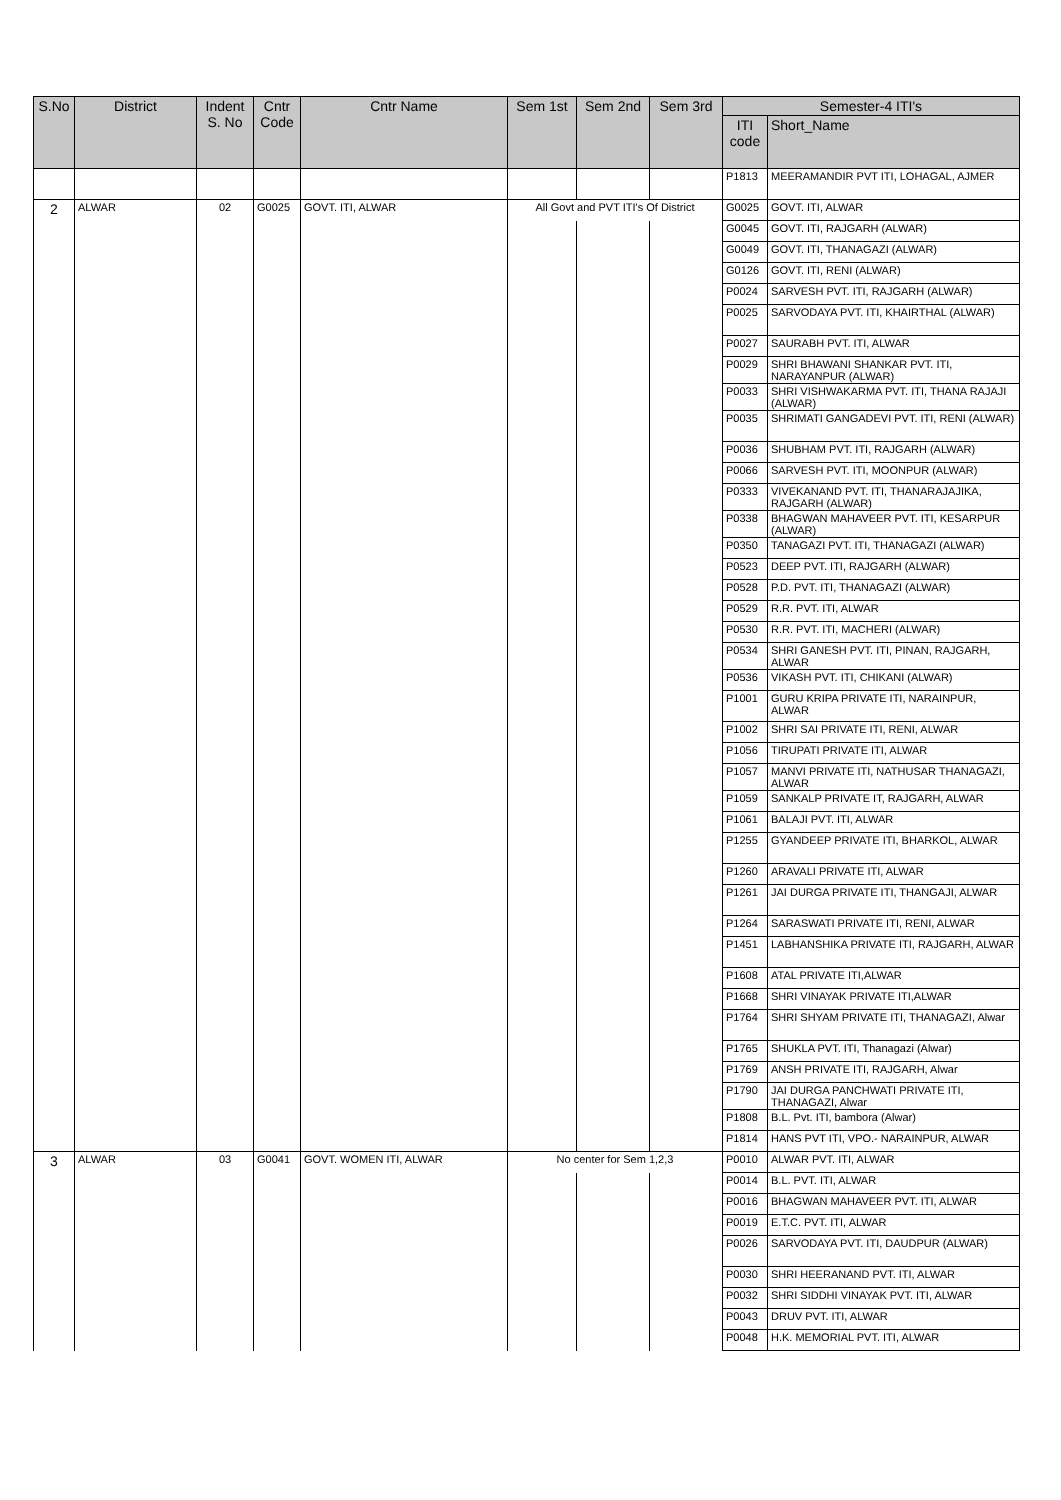| S.No | District | Indent S. No | Cntr Code | Cntr Name | Sem 1st | Sem 2nd | Sem 3rd | Semester-4 ITI's | |
| --- | --- | --- | --- | --- | --- | --- | --- | --- | --- |
| | | | | | | | | ITI code | Short_Name |
| | | | | | | | | P1813 | MEERAMANDIR PVT ITI, LOHAGAL, AJMER |
| 2 | ALWAR | 02 | G0025 | GOVT. ITI, ALWAR | All Govt and PVT ITI's Of District | | | G0025 | GOVT. ITI, ALWAR |
| | | | | | | | | G0045 | GOVT. ITI, RAJGARH (ALWAR) |
| | | | | | | | | G0049 | GOVT. ITI, THANAGAZI (ALWAR) |
| | | | | | | | | G0126 | GOVT. ITI, RENI (ALWAR) |
| | | | | | | | | P0024 | SARVESH PVT. ITI, RAJGARH (ALWAR) |
| | | | | | | | | P0025 | SARVODAYA PVT. ITI, KHAIRTHAL (ALWAR) |
| | | | | | | | | P0027 | SAURABH PVT. ITI, ALWAR |
| | | | | | | | | P0029 | SHRI BHAWANI SHANKAR PVT. ITI, NARAYANPUR (ALWAR) |
| | | | | | | | | P0033 | SHRI VISHWAKARMA PVT. ITI, THANA RAJAJI (ALWAR) |
| | | | | | | | | P0035 | SHRIMATI GANGADEVI PVT. ITI, RENI (ALWAR) |
| | | | | | | | | P0036 | SHUBHAM PVT. ITI, RAJGARH (ALWAR) |
| | | | | | | | | P0066 | SARVESH PVT. ITI, MOONPUR (ALWAR) |
| | | | | | | | | P0333 | VIVEKANAND PVT. ITI, THANARAJAJIKA, RAJGARH (ALWAR) |
| | | | | | | | | P0338 | BHAGWAN MAHAVEER PVT. ITI, KESARPUR (ALWAR) |
| | | | | | | | | P0350 | TANAGAZI PVT. ITI, THANAGAZI (ALWAR) |
| | | | | | | | | P0523 | DEEP PVT. ITI, RAJGARH (ALWAR) |
| | | | | | | | | P0528 | P.D. PVT. ITI, THANAGAZI (ALWAR) |
| | | | | | | | | P0529 | R.R. PVT. ITI, ALWAR |
| | | | | | | | | P0530 | R.R. PVT. ITI, MACHERI (ALWAR) |
| | | | | | | | | P0534 | SHRI GANESH PVT. ITI, PINAN, RAJGARH, ALWAR |
| | | | | | | | | P0536 | VIKASH PVT. ITI, CHIKANI (ALWAR) |
| | | | | | | | | P1001 | GURU KRIPA PRIVATE ITI, NARAINPUR, ALWAR |
| | | | | | | | | P1002 | SHRI SAI PRIVATE ITI, RENI, ALWAR |
| | | | | | | | | P1056 | TIRUPATI PRIVATE ITI, ALWAR |
| | | | | | | | | P1057 | MANVI PRIVATE ITI, NATHUSAR THANAGAZI, ALWAR |
| | | | | | | | | P1059 | SANKALP PRIVATE IT, RAJGARH, ALWAR |
| | | | | | | | | P1061 | BALAJI PVT. ITI, ALWAR |
| | | | | | | | | P1255 | GYANDEEP PRIVATE ITI, BHARKOL, ALWAR |
| | | | | | | | | P1260 | ARAVALI PRIVATE ITI, ALWAR |
| | | | | | | | | P1261 | JAI DURGA PRIVATE ITI, THANGAJI, ALWAR |
| | | | | | | | | P1264 | SARASWATI PRIVATE ITI, RENI, ALWAR |
| | | | | | | | | P1451 | LABHANSHIKA PRIVATE ITI, RAJGARH, ALWAR |
| | | | | | | | | P1608 | ATAL PRIVATE ITI,ALWAR |
| | | | | | | | | P1668 | SHRI VINAYAK PRIVATE ITI,ALWAR |
| | | | | | | | | P1764 | SHRI SHYAM PRIVATE ITI, THANAGAZI, Alwar |
| | | | | | | | | P1765 | SHUKLA PVT. ITI, Thanagazi (Alwar) |
| | | | | | | | | P1769 | ANSH PRIVATE ITI, RAJGARH, Alwar |
| | | | | | | | | P1790 | JAI DURGA PANCHWATI PRIVATE ITI, THANAGAZI, Alwar |
| | | | | | | | | P1808 | B.L. Pvt. ITI, bambora (Alwar) |
| | | | | | | | | P1814 | HANS PVT ITI, VPO.- NARAINPUR, ALWAR |
| 3 | ALWAR | 03 | G0041 | GOVT. WOMEN ITI, ALWAR | No center for Sem 1,2,3 | | | P0010 | ALWAR PVT. ITI, ALWAR |
| | | | | | | | | P0014 | B.L. PVT. ITI, ALWAR |
| | | | | | | | | P0016 | BHAGWAN MAHAVEER PVT. ITI, ALWAR |
| | | | | | | | | P0019 | E.T.C. PVT. ITI, ALWAR |
| | | | | | | | | P0026 | SARVODAYA PVT. ITI, DAUDPUR (ALWAR) |
| | | | | | | | | P0030 | SHRI HEERANAND PVT. ITI, ALWAR |
| | | | | | | | | P0032 | SHRI SIDDHI VINAYAK PVT. ITI, ALWAR |
| | | | | | | | | P0043 | DRUV PVT. ITI, ALWAR |
| | | | | | | | | P0048 | H.K. MEMORIAL PVT. ITI, ALWAR |